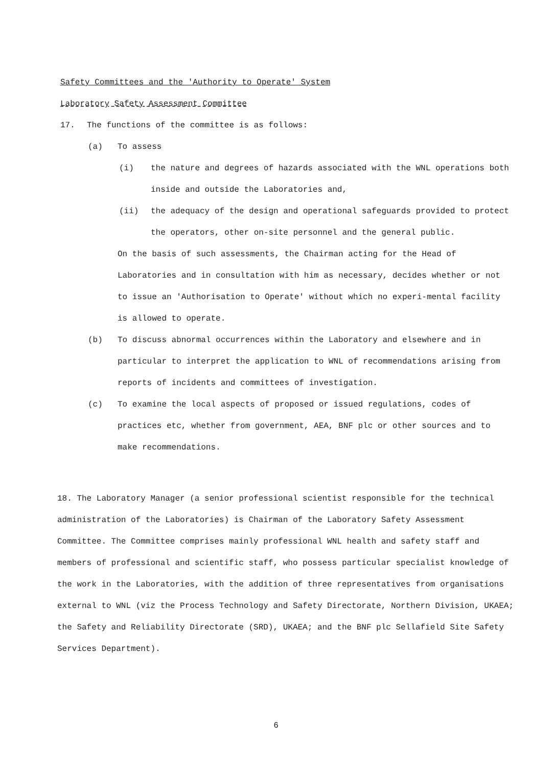Safety Committees and the 'Authority to Operate' System
Laboratory Safety Assessment Committee
17. The functions of the committee is as follows:
(a) To assess
(i) the nature and degrees of hazards associated with the WNL operations both inside and outside the Laboratories and,
(ii) the adequacy of the design and operational safeguards provided to protect the operators, other on-site personnel and the general public.
On the basis of such assessments, the Chairman acting for the Head of Laboratories and in consultation with him as necessary, decides whether or not to issue an 'Authorisation to Operate' without which no experi-mental facility is allowed to operate.
(b) To discuss abnormal occurrences within the Laboratory and elsewhere and in particular to interpret the application to WNL of recommendations arising from reports of incidents and committees of investigation.
(c) To examine the local aspects of proposed or issued regulations, codes of practices etc, whether from government, AEA, BNF plc or other sources and to make recommendations.
18. The Laboratory Manager (a senior professional scientist responsible for the technical administration of the Laboratories) is Chairman of the Laboratory Safety Assessment Committee. The Committee comprises mainly professional WNL health and safety staff and members of professional and scientific staff, who possess particular specialist knowledge of the work in the Laboratories, with the addition of three representatives from organisations external to WNL (viz the Process Technology and Safety Directorate, Northern Division, UKAEA; the Safety and Reliability Directorate (SRD), UKAEA; and the BNF plc Sellafield Site Safety Services Department).
6